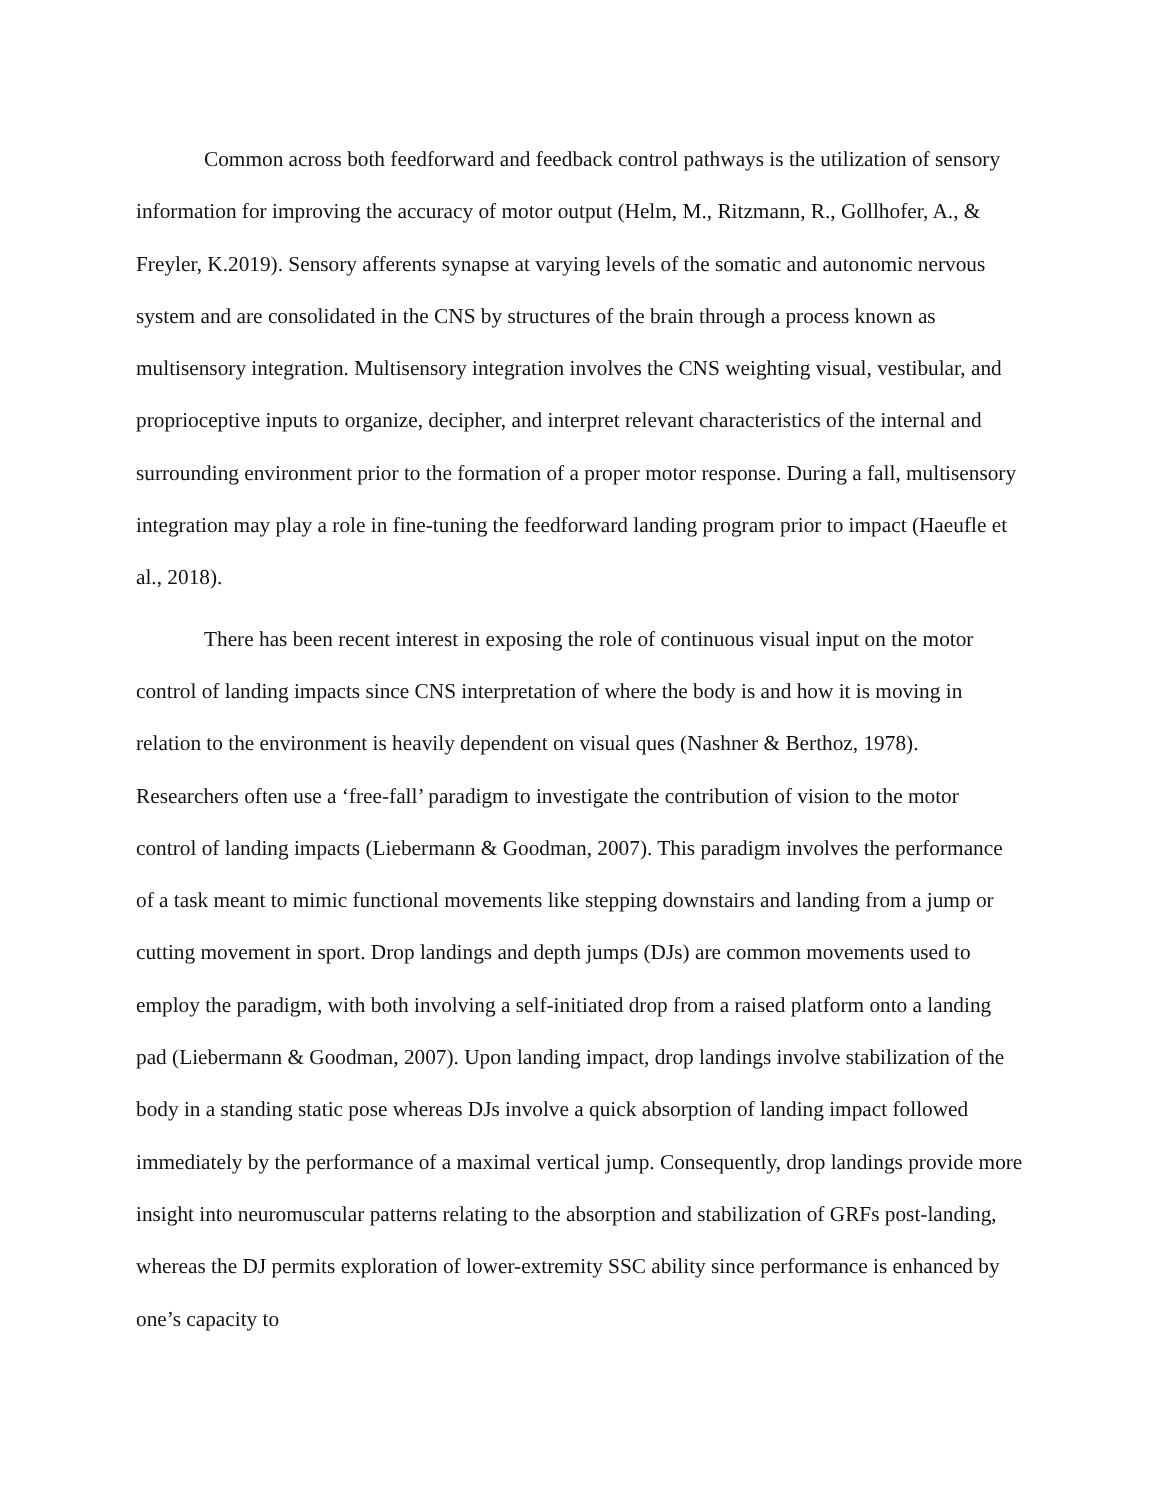Common across both feedforward and feedback control pathways is the utilization of sensory information for improving the accuracy of motor output (Helm, M., Ritzmann, R., Gollhofer, A., & Freyler, K.2019). Sensory afferents synapse at varying levels of the somatic and autonomic nervous system and are consolidated in the CNS by structures of the brain through a process known as multisensory integration. Multisensory integration involves the CNS weighting visual, vestibular, and proprioceptive inputs to organize, decipher, and interpret relevant characteristics of the internal and surrounding environment prior to the formation of a proper motor response. During a fall, multisensory integration may play a role in fine-tuning the feedforward landing program prior to impact (Haeufle et al., 2018).
There has been recent interest in exposing the role of continuous visual input on the motor control of landing impacts since CNS interpretation of where the body is and how it is moving in relation to the environment is heavily dependent on visual ques (Nashner & Berthoz, 1978). Researchers often use a ‘free-fall’ paradigm to investigate the contribution of vision to the motor control of landing impacts (Liebermann & Goodman, 2007). This paradigm involves the performance of a task meant to mimic functional movements like stepping downstairs and landing from a jump or cutting movement in sport. Drop landings and depth jumps (DJs) are common movements used to employ the paradigm, with both involving a self-initiated drop from a raised platform onto a landing pad (Liebermann & Goodman, 2007). Upon landing impact, drop landings involve stabilization of the body in a standing static pose whereas DJs involve a quick absorption of landing impact followed immediately by the performance of a maximal vertical jump. Consequently, drop landings provide more insight into neuromuscular patterns relating to the absorption and stabilization of GRFs post-landing, whereas the DJ permits exploration of lower-extremity SSC ability since performance is enhanced by one’s capacity to